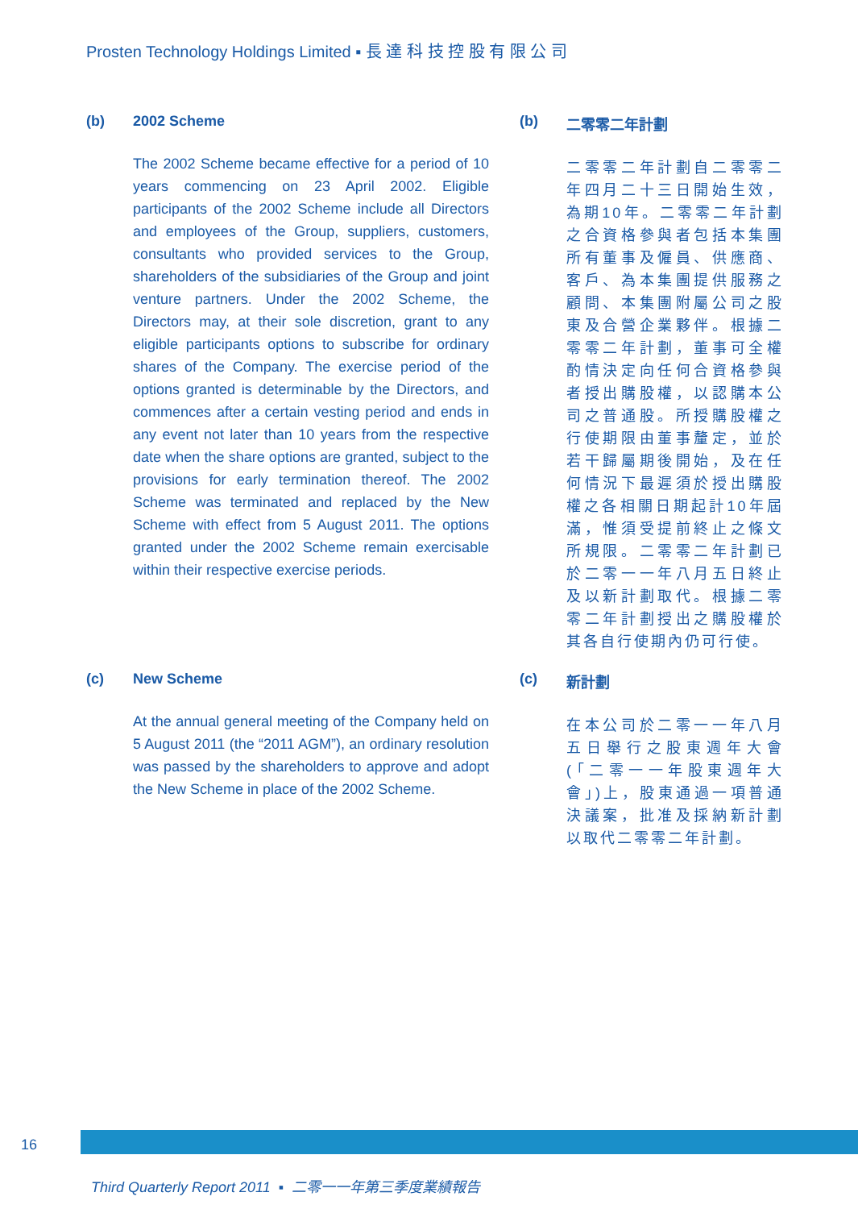Prosten Technology Holdings Limited ▪ 長 達 科 技 控 股 有 限 公 司
(b) 2002 Scheme
The 2002 Scheme became effective for a period of 10 years commencing on 23 April 2002. Eligible participants of the 2002 Scheme include all Directors and employees of the Group, suppliers, customers, consultants who provided services to the Group, shareholders of the subsidiaries of the Group and joint venture partners. Under the 2002 Scheme, the Directors may, at their sole discretion, grant to any eligible participants options to subscribe for ordinary shares of the Company. The exercise period of the options granted is determinable by the Directors, and commences after a certain vesting period and ends in any event not later than 10 years from the respective date when the share options are granted, subject to the provisions for early termination thereof. The 2002 Scheme was terminated and replaced by the New Scheme with effect from 5 August 2011. The options granted under the 2002 Scheme remain exercisable within their respective exercise periods.
(b) 二零零二年計劃
二零零二年計劃自二零零二年四月二十三日開始生效，為期10年。二零零二年計劃之合資格參與者包括本集團所有董事及僱員、供應商、客戶、為本集團提供服務之顧問、本集團附屬公司之股東及合營企業夥伴。根據二零零二年計劃，董事可全權酌情決定向任何合資格參與者授出購股權，以認購本公司之普通股。所授購股權之行使期限由董事釐定，並於若干歸屬期後開始，及在任何情況下最遲須於授出購股權之各相關日期起計10年屆滿，惟須受提前終止之條文所規限。二零零二年計劃已於二零一一年八月五日終止及以新計劃取代。根據二零零二年計劃授出之購股權於其各自行使期內仍可行使。
(c) New Scheme
At the annual general meeting of the Company held on 5 August 2011 (the “2011 AGM”), an ordinary resolution was passed by the shareholders to approve and adopt the New Scheme in place of the 2002 Scheme.
(c) 新計劃
在本公司於二零一一年八月五日舉行之股東週年大會(「二零一一年股東週年大會」)上，股東通過一項普通決議案，批准及採納新計劃以取代二零零二年計劃。
16
Third Quarterly Report 2011 ▪ 二零一一年第三季度業績報告